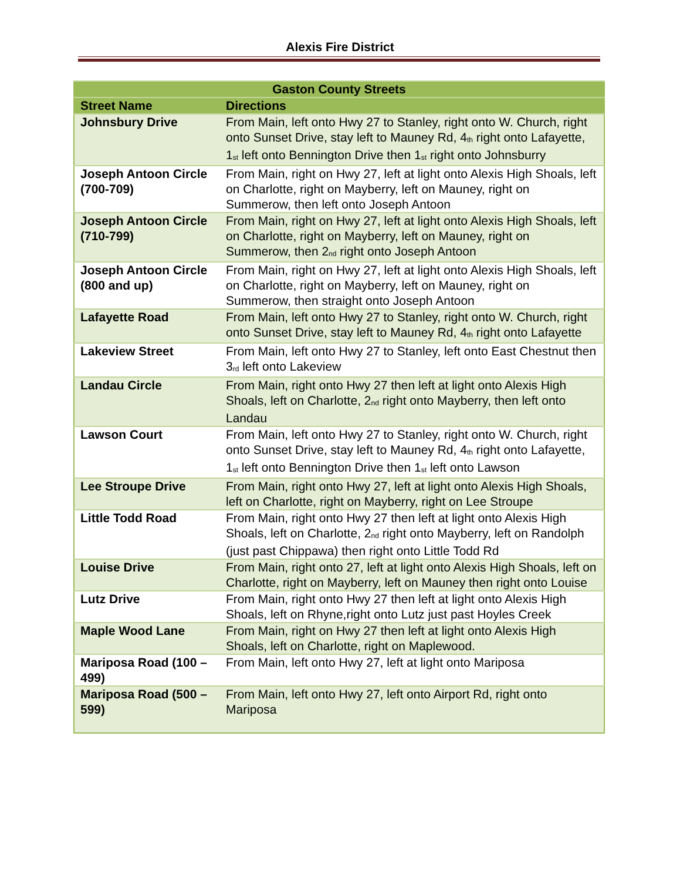Alexis Fire District
| Gaston County Streets | |
| --- | --- |
| Street Name | Directions |
| Johnsbury Drive | From Main, left onto Hwy 27 to Stanley, right onto W. Church, right onto Sunset Drive, stay left to Mauney Rd, 4<sup>th</sup> right onto Lafayette, 1<sup>st</sup> left onto Bennington Drive then 1<sup>st</sup> right onto Johnsburry |
| Joseph Antoon Circle (700-709) | From Main, right on Hwy 27, left at light onto Alexis High Shoals, left on Charlotte, right on Mayberry, left on Mauney, right on Summerow, then left onto Joseph Antoon |
| Joseph Antoon Circle (710-799) | From Main, right on Hwy 27, left at light onto Alexis High Shoals, left on Charlotte, right on Mayberry, left on Mauney, right on Summerow, then 2<sup>nd</sup> right onto Joseph Antoon |
| Joseph Antoon Circle (800 and up) | From Main, right on Hwy 27, left at light onto Alexis High Shoals, left on Charlotte, right on Mayberry, left on Mauney, right on Summerow, then straight onto Joseph Antoon |
| Lafayette Road | From Main, left onto Hwy 27 to Stanley, right onto W. Church, right onto Sunset Drive, stay left to Mauney Rd, 4<sup>th</sup> right onto Lafayette |
| Lakeview Street | From Main, left onto Hwy 27 to Stanley, left onto East Chestnut then 3<sup>rd</sup> left onto Lakeview |
| Landau Circle | From Main, right onto Hwy 27 then left at light onto Alexis High Shoals, left on Charlotte, 2<sup>nd</sup> right onto Mayberry, then left onto Landau |
| Lawson Court | From Main, left onto Hwy 27 to Stanley, right onto W. Church, right onto Sunset Drive, stay left to Mauney Rd, 4<sup>th</sup> right onto Lafayette, 1<sup>st</sup> left onto Bennington Drive then 1<sup>st</sup> left onto Lawson |
| Lee Stroupe Drive | From Main, right onto Hwy 27, left at light onto Alexis High Shoals, left on Charlotte, right on Mayberry, right on Lee Stroupe |
| Little Todd Road | From Main, right onto Hwy 27 then left at light onto Alexis High Shoals, left on Charlotte, 2<sup>nd</sup> right onto Mayberry, left on Randolph (just past Chippawa) then right onto Little Todd Rd |
| Louise Drive | From Main, right onto 27, left at light onto Alexis High Shoals, left on Charlotte, right on Mayberry, left on Mauney then right onto Louise |
| Lutz Drive | From Main, right onto Hwy 27 then left at light onto Alexis High Shoals, left on Rhyne,right onto Lutz just past Hoyles Creek |
| Maple Wood Lane | From Main, right on Hwy 27 then left at light onto Alexis High Shoals, left on Charlotte, right on Maplewood. |
| Mariposa Road (100 – 499) | From Main, left onto Hwy 27, left at light onto Mariposa |
| Mariposa Road (500 – 599) | From Main, left onto Hwy 27, left onto Airport Rd, right onto Mariposa |